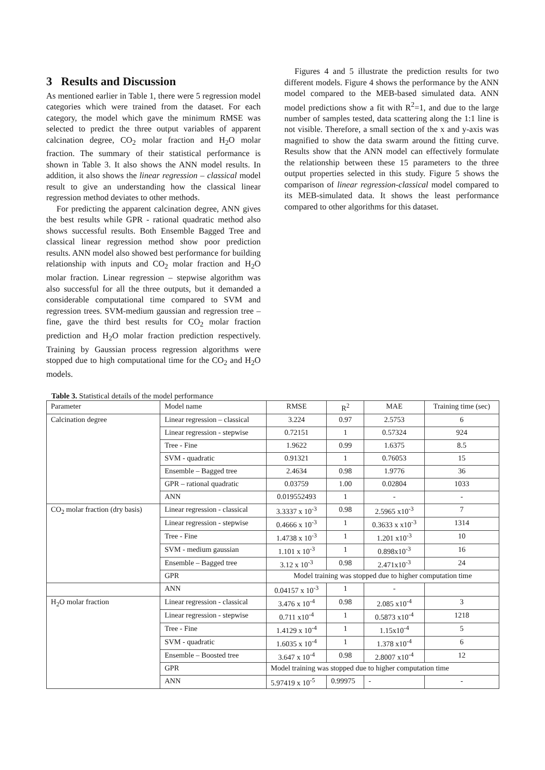3 Results and Discussion
As mentioned earlier in Table 1, there were 5 regression model categories which were trained from the dataset. For each category, the model which gave the minimum RMSE was selected to predict the three output variables of apparent calcination degree, CO<sub>2</sub> molar fraction and H<sub>2</sub>O molar fraction. The summary of their statistical performance is shown in Table 3. It also shows the ANN model results. In addition, it also shows the linear regression – classical model result to give an understanding how the classical linear regression method deviates to other methods.
For predicting the apparent calcination degree, ANN gives the best results while GPR - rational quadratic method also shows successful results. Both Ensemble Bagged Tree and classical linear regression method show poor prediction results. ANN model also showed best performance for building relationship with inputs and CO<sub>2</sub> molar fraction and H<sub>2</sub>O molar fraction. Linear regression – stepwise algorithm was also successful for all the three outputs, but it demanded a considerable computational time compared to SVM and regression trees. SVM-medium gaussian and regression tree – fine, gave the third best results for CO<sub>2</sub> molar fraction prediction and H<sub>2</sub>O molar fraction prediction respectively. Training by Gaussian process regression algorithms were stopped due to high computational time for the CO<sub>2</sub> and H<sub>2</sub>O models.
Figures 4 and 5 illustrate the prediction results for two different models. Figure 4 shows the performance by the ANN model compared to the MEB-based simulated data. ANN model predictions show a fit with R<sup>2</sup>=1, and due to the large number of samples tested, data scattering along the 1:1 line is not visible. Therefore, a small section of the x and y-axis was magnified to show the data swarm around the fitting curve. Results show that the ANN model can effectively formulate the relationship between these 15 parameters to the three output properties selected in this study. Figure 5 shows the comparison of linear regression-classical model compared to its MEB-simulated data. It shows the least performance compared to other algorithms for this dataset.
Table 3. Statistical details of the model performance
| Parameter | Model name | RMSE | R<sup>2</sup> | MAE | Training time (sec) |
| Calcination degree | Linear regression – classical | 3.224 | 0.97 | 2.5753 | 6 |
| | Linear regression - stepwise | 0.72151 | 1 | 0.57324 | 924 |
| | Tree - Fine | 1.9622 | 0.99 | 1.6375 | 8.5 |
| | SVM - quadratic | 0.91321 | 1 | 0.76053 | 15 |
| | Ensemble – Bagged tree | 2.4634 | 0.98 | 1.9776 | 36 |
| | GPR – rational quadratic | 0.03759 | 1.00 | 0.02804 | 1033 |
| | ANN | 0.019552493 | 1 | - | - |
| CO<sub>2</sub> molar fraction (dry basis) | Linear regression - classical | 3.3337 x 10<sup>-3</sup> | 0.98 | 2.5965 x10<sup>-3</sup> | 7 |
| | Linear regression - stepwise | 0.4666 x 10<sup>-3</sup> | 1 | 0.3633 x x10<sup>-3</sup> | 1314 |
| | Tree - Fine | 1.4738 x 10<sup>-3</sup> | 1 | 1.201 x10<sup>-3</sup> | 10 |
| | SVM - medium gaussian | 1.101 x 10<sup>-3</sup> | 1 | 0.898x10<sup>-3</sup> | 16 |
| | Ensemble – Bagged tree | 3.12 x 10<sup>-3</sup> | 0.98 | 2.471x10<sup>-3</sup> | 24 |
| | GPR | Model training was stopped due to higher computation time | | | |
| | ANN | 0.04157 x 10<sup>-3</sup> | 1 | - | |
| H<sub>2</sub>O molar fraction | Linear regression - classical | 3.476 x 10<sup>-4</sup> | 0.98 | 2.085 x10<sup>-4</sup> | 3 |
| | Linear regression - stepwise | 0.711 x10<sup>-4</sup> | 1 | 0.5873 x10<sup>-4</sup> | 1218 |
| | Tree - Fine | 1.4129 x 10<sup>-4</sup> | 1 | 1.15x10<sup>-4</sup> | 5 |
| | SVM - quadratic | 1.6035 x 10<sup>-4</sup> | 1 | 1.378 x10<sup>-4</sup> | 6 |
| | Ensemble – Boosted tree | 3.647 x 10<sup>-4</sup> | 0.98 | 2.8007 x10<sup>-4</sup> | 12 |
| | GPR | Model training was stopped due to higher computation time | | | |
| | ANN | 5.97419 x 10<sup>-5</sup> | 0.99975 | - | - |